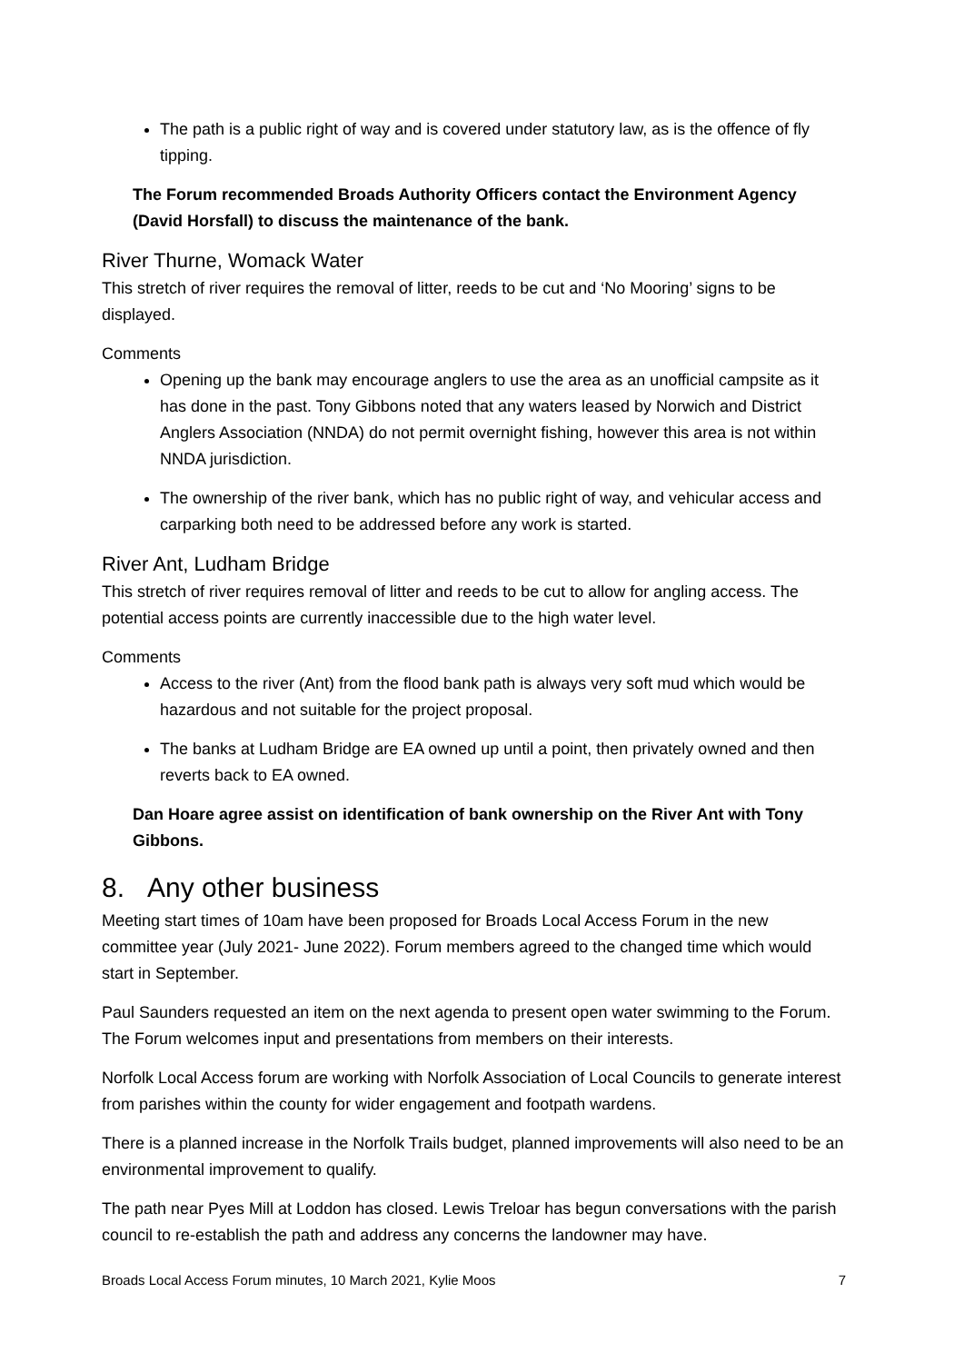The path is a public right of way and is covered under statutory law, as is the offence of fly tipping.
The Forum recommended Broads Authority Officers contact the Environment Agency (David Horsfall) to discuss the maintenance of the bank.
River Thurne, Womack Water
This stretch of river requires the removal of litter, reeds to be cut and ‘No Mooring’ signs to be displayed.
Comments
Opening up the bank may encourage anglers to use the area as an unofficial campsite as it has done in the past. Tony Gibbons noted that any waters leased by Norwich and District Anglers Association (NNDA) do not permit overnight fishing, however this area is not within NNDA jurisdiction.
The ownership of the river bank, which has no public right of way, and vehicular access and carparking both need to be addressed before any work is started.
River Ant, Ludham Bridge
This stretch of river requires removal of litter and reeds to be cut to allow for angling access. The potential access points are currently inaccessible due to the high water level.
Comments
Access to the river (Ant) from the flood bank path is always very soft mud which would be hazardous and not suitable for the project proposal.
The banks at Ludham Bridge are EA owned up until a point, then privately owned and then reverts back to EA owned.
Dan Hoare agree assist on identification of bank ownership on the River Ant with Tony Gibbons.
8. Any other business
Meeting start times of 10am have been proposed for Broads Local Access Forum in the new committee year (July 2021- June 2022). Forum members agreed to the changed time which would start in September.
Paul Saunders requested an item on the next agenda to present open water swimming to the Forum. The Forum welcomes input and presentations from members on their interests.
Norfolk Local Access forum are working with Norfolk Association of Local Councils to generate interest from parishes within the county for wider engagement and footpath wardens.
There is a planned increase in the Norfolk Trails budget, planned improvements will also need to be an environmental improvement to qualify.
The path near Pyes Mill at Loddon has closed. Lewis Treloar has begun conversations with the parish council to re-establish the path and address any concerns the landowner may have.
Broads Local Access Forum minutes, 10 March 2021, Kylie Moos 7